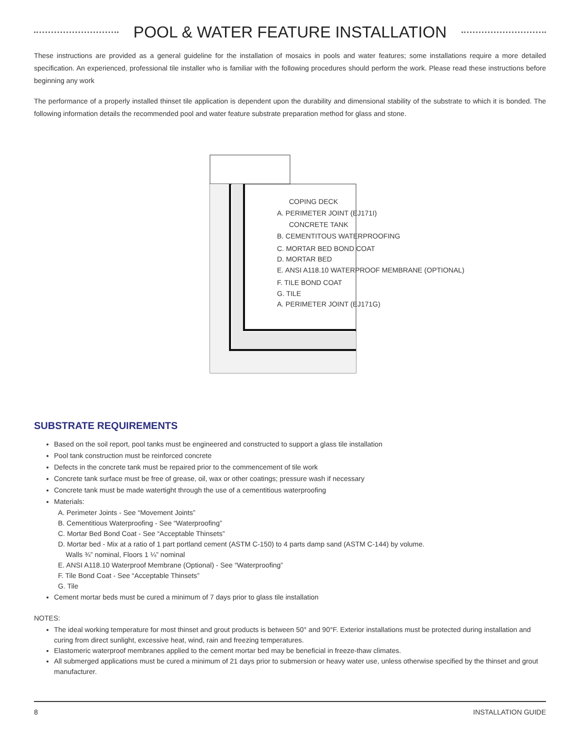POOL & WATER FEATURE INSTALLATION
These instructions are provided as a general guideline for the installation of mosaics in pools and water features; some installations require a more detailed specification. An experienced, professional tile installer who is familiar with the following procedures should perform the work. Please read these instructions before beginning any work
The performance of a properly installed thinset tile application is dependent upon the durability and dimensional stability of the substrate to which it is bonded. The following information details the recommended pool and water feature substrate preparation method for glass and stone.
COPING DECK
A. PERIMETER JOINT (EJ171I)
CONCRETE TANK
B. CEMENTITOUS WATERPROOFING
C. MORTAR BED BOND COAT
D. MORTAR BED
E. ANSI A118.10 WATERPROOF MEMBRANE (OPTIONAL)
F. TILE BOND COAT
G. TILE
A. PERIMETER JOINT (EJ171G)
SUBSTRATE REQUIREMENTS
Based on the soil report, pool tanks must be engineered and constructed to support a glass tile installation
Pool tank construction must be reinforced concrete
Defects in the concrete tank must be repaired prior to the commencement of tile work
Concrete tank surface must be free of grease, oil, wax or other coatings; pressure wash if necessary
Concrete tank must be made watertight through the use of a cementitious waterproofing
Materials:
A. Perimeter Joints - See “Movement Joints”
B. Cementitious Waterproofing - See “Waterproofing”
C. Mortar Bed Bond Coat - See “Acceptable Thinsets”
D. Mortar bed - Mix at a ratio of 1 part portland cement (ASTM C-150) to 4 parts damp sand (ASTM C-144) by volume.
Walls ¾” nominal, Floors 1 ¼” nominal
E. ANSI A118.10 Waterproof Membrane (Optional) - See “Waterproofing”
F. Tile Bond Coat - See “Acceptable Thinsets”
G. Tile
Cement mortar beds must be cured a minimum of 7 days prior to glass tile installation
NOTES:
The ideal working temperature for most thinset and grout products is between 50° and 90°F. Exterior installations must be protected during installation and curing from direct sunlight, excessive heat, wind, rain and freezing temperatures.
Elastomeric waterproof membranes applied to the cement mortar bed may be beneficial in freeze-thaw climates.
All submerged applications must be cured a minimum of 21 days prior to submersion or heavy water use, unless otherwise specified by the thinset and grout manufacturer.
8 INSTALLATION GUIDE